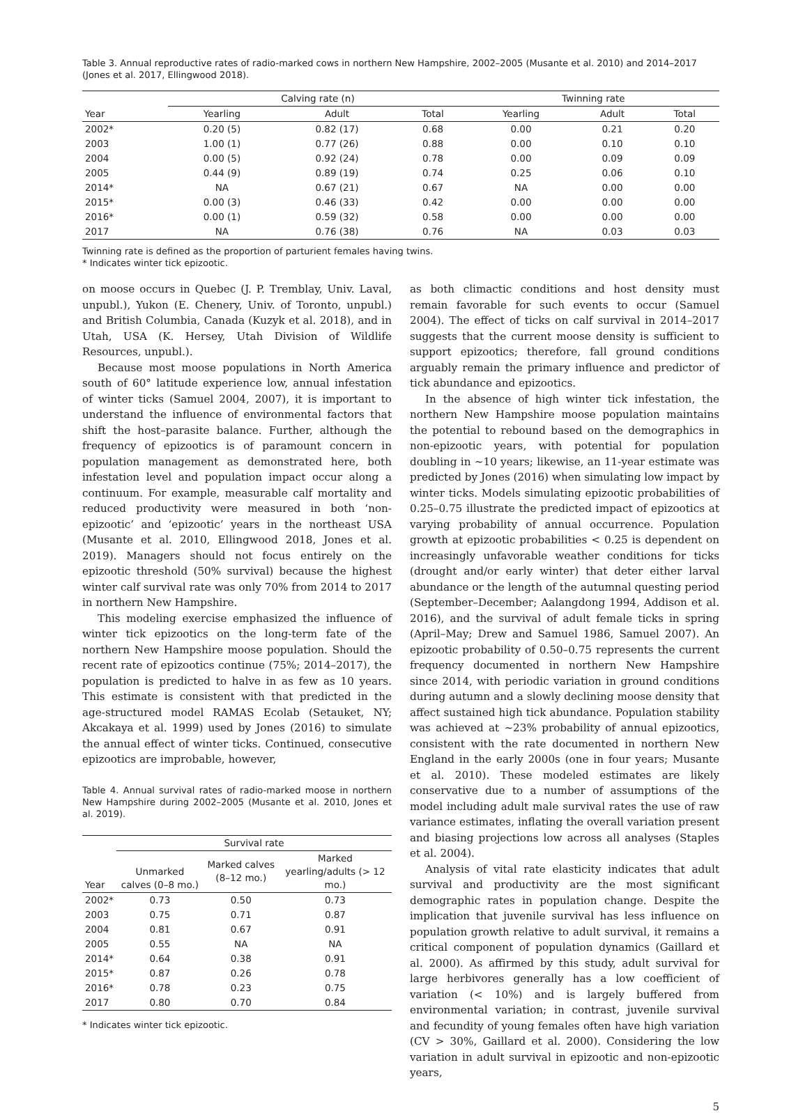Table 3. Annual reproductive rates of radio-marked cows in northern New Hampshire, 2002–2005 (Musante et al. 2010) and 2014–2017 (Jones et al. 2017, Ellingwood 2018).
| | Calving rate (n) | | | Twinning rate | | |
| --- | --- | --- | --- | --- | --- | --- |
| Year | Yearling | Adult | Total | Yearling | Adult | Total |
| 2002* | 0.20 (5) | 0.82 (17) | 0.68 | 0.00 | 0.21 | 0.20 |
| 2003 | 1.00 (1) | 0.77 (26) | 0.88 | 0.00 | 0.10 | 0.10 |
| 2004 | 0.00 (5) | 0.92 (24) | 0.78 | 0.00 | 0.09 | 0.09 |
| 2005 | 0.44 (9) | 0.89 (19) | 0.74 | 0.25 | 0.06 | 0.10 |
| 2014* | NA | 0.67 (21) | 0.67 | NA | 0.00 | 0.00 |
| 2015* | 0.00 (3) | 0.46 (33) | 0.42 | 0.00 | 0.00 | 0.00 |
| 2016* | 0.00 (1) | 0.59 (32) | 0.58 | 0.00 | 0.00 | 0.00 |
| 2017 | NA | 0.76 (38) | 0.76 | NA | 0.03 | 0.03 |
Twinning rate is defined as the proportion of parturient females having twins.
* Indicates winter tick epizootic.
on moose occurs in Quebec (J. P. Tremblay, Univ. Laval, unpubl.), Yukon (E. Chenery, Univ. of Toronto, unpubl.) and British Columbia, Canada (Kuzyk et al. 2018), and in Utah, USA (K. Hersey, Utah Division of Wildlife Resources, unpubl.).
Because most moose populations in North America south of 60° latitude experience low, annual infestation of winter ticks (Samuel 2004, 2007), it is important to understand the influence of environmental factors that shift the host–parasite balance. Further, although the frequency of epizootics is of paramount concern in population management as demonstrated here, both infestation level and population impact occur along a continuum. For example, measurable calf mortality and reduced productivity were measured in both ‘non-epizootic’ and ‘epizootic’ years in the northeast USA (Musante et al. 2010, Ellingwood 2018, Jones et al. 2019). Managers should not focus entirely on the epizootic threshold (50% survival) because the highest winter calf survival rate was only 70% from 2014 to 2017 in northern New Hampshire.
This modeling exercise emphasized the influence of winter tick epizootics on the long-term fate of the northern New Hampshire moose population. Should the recent rate of epizootics continue (75%; 2014–2017), the population is predicted to halve in as few as 10 years. This estimate is consistent with that predicted in the age-structured model RAMAS Ecolab (Setauket, NY; Akcakaya et al. 1999) used by Jones (2016) to simulate the annual effect of winter ticks. Continued, consecutive epizootics are improbable, however,
Table 4. Annual survival rates of radio-marked moose in northern New Hampshire during 2002–2005 (Musante et al. 2010, Jones et al. 2019).
| | Survival rate | | |
| --- | --- | --- | --- |
| Year | Unmarked calves (0–8 mo.) | Marked calves (8–12 mo.) | Marked yearling/adults (> 12 mo.) |
| 2002* | 0.73 | 0.50 | 0.73 |
| 2003 | 0.75 | 0.71 | 0.87 |
| 2004 | 0.81 | 0.67 | 0.91 |
| 2005 | 0.55 | NA | NA |
| 2014* | 0.64 | 0.38 | 0.91 |
| 2015* | 0.87 | 0.26 | 0.78 |
| 2016* | 0.78 | 0.23 | 0.75 |
| 2017 | 0.80 | 0.70 | 0.84 |
* Indicates winter tick epizootic.
as both climactic conditions and host density must remain favorable for such events to occur (Samuel 2004). The effect of ticks on calf survival in 2014–2017 suggests that the current moose density is sufficient to support epizootics; therefore, fall ground conditions arguably remain the primary influence and predictor of tick abundance and epizootics.
In the absence of high winter tick infestation, the northern New Hampshire moose population maintains the potential to rebound based on the demographics in non-epizootic years, with potential for population doubling in ~10 years; likewise, an 11-year estimate was predicted by Jones (2016) when simulating low impact by winter ticks. Models simulating epizootic probabilities of 0.25–0.75 illustrate the predicted impact of epizootics at varying probability of annual occurrence. Population growth at epizootic probabilities < 0.25 is dependent on increasingly unfavorable weather conditions for ticks (drought and/or early winter) that deter either larval abundance or the length of the autumnal questing period (September–December; Aalangdong 1994, Addison et al. 2016), and the survival of adult female ticks in spring (April–May; Drew and Samuel 1986, Samuel 2007). An epizootic probability of 0.50–0.75 represents the current frequency documented in northern New Hampshire since 2014, with periodic variation in ground conditions during autumn and a slowly declining moose density that affect sustained high tick abundance. Population stability was achieved at ~23% probability of annual epizootics, consistent with the rate documented in northern New England in the early 2000s (one in four years; Musante et al. 2010). These modeled estimates are likely conservative due to a number of assumptions of the model including adult male survival rates the use of raw variance estimates, inflating the overall variation present and biasing projections low across all analyses (Staples et al. 2004).
Analysis of vital rate elasticity indicates that adult survival and productivity are the most significant demographic rates in population change. Despite the implication that juvenile survival has less influence on population growth relative to adult survival, it remains a critical component of population dynamics (Gaillard et al. 2000). As affirmed by this study, adult survival for large herbivores generally has a low coefficient of variation (< 10%) and is largely buffered from environmental variation; in contrast, juvenile survival and fecundity of young females often have high variation (CV > 30%, Gaillard et al. 2000). Considering the low variation in adult survival in epizootic and non-epizootic years,
5